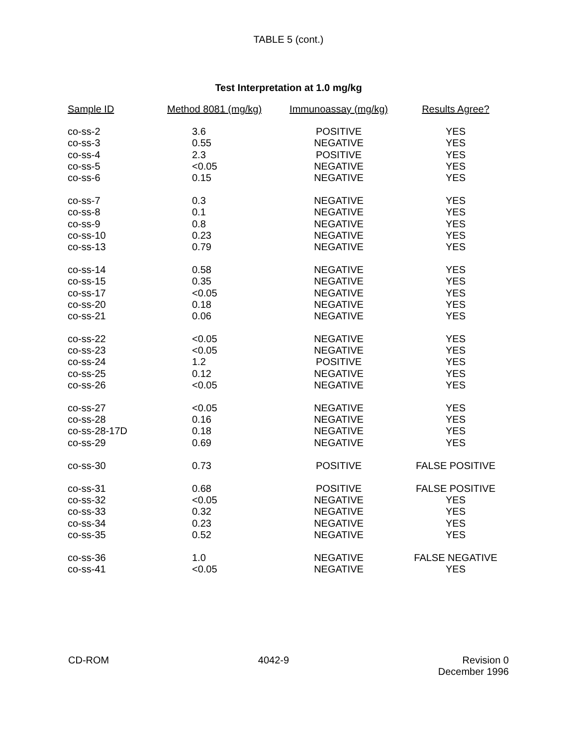TABLE 5 (cont.)
Test Interpretation at 1.0 mg/kg
| Sample ID | Method 8081 (mg/kg) | Immunoassay (mg/kg) | Results Agree? |
| --- | --- | --- | --- |
| co-ss-2 | 3.6 | POSITIVE | YES |
| co-ss-3 | 0.55 | NEGATIVE | YES |
| co-ss-4 | 2.3 | POSITIVE | YES |
| co-ss-5 | <0.05 | NEGATIVE | YES |
| co-ss-6 | 0.15 | NEGATIVE | YES |
| co-ss-7 | 0.3 | NEGATIVE | YES |
| co-ss-8 | 0.1 | NEGATIVE | YES |
| co-ss-9 | 0.8 | NEGATIVE | YES |
| co-ss-10 | 0.23 | NEGATIVE | YES |
| co-ss-13 | 0.79 | NEGATIVE | YES |
| co-ss-14 | 0.58 | NEGATIVE | YES |
| co-ss-15 | 0.35 | NEGATIVE | YES |
| co-ss-17 | <0.05 | NEGATIVE | YES |
| co-ss-20 | 0.18 | NEGATIVE | YES |
| co-ss-21 | 0.06 | NEGATIVE | YES |
| co-ss-22 | <0.05 | NEGATIVE | YES |
| co-ss-23 | <0.05 | NEGATIVE | YES |
| co-ss-24 | 1.2 | POSITIVE | YES |
| co-ss-25 | 0.12 | NEGATIVE | YES |
| co-ss-26 | <0.05 | NEGATIVE | YES |
| co-ss-27 | <0.05 | NEGATIVE | YES |
| co-ss-28 | 0.16 | NEGATIVE | YES |
| co-ss-28-17D | 0.18 | NEGATIVE | YES |
| co-ss-29 | 0.69 | NEGATIVE | YES |
| co-ss-30 | 0.73 | POSITIVE | FALSE POSITIVE |
| co-ss-31 | 0.68 | POSITIVE | FALSE POSITIVE |
| co-ss-32 | <0.05 | NEGATIVE | YES |
| co-ss-33 | 0.32 | NEGATIVE | YES |
| co-ss-34 | 0.23 | NEGATIVE | YES |
| co-ss-35 | 0.52 | NEGATIVE | YES |
| co-ss-36 | 1.0 | NEGATIVE | FALSE NEGATIVE |
| co-ss-41 | <0.05 | NEGATIVE | YES |
CD-ROM 4042-9 Revision 0
December 1996